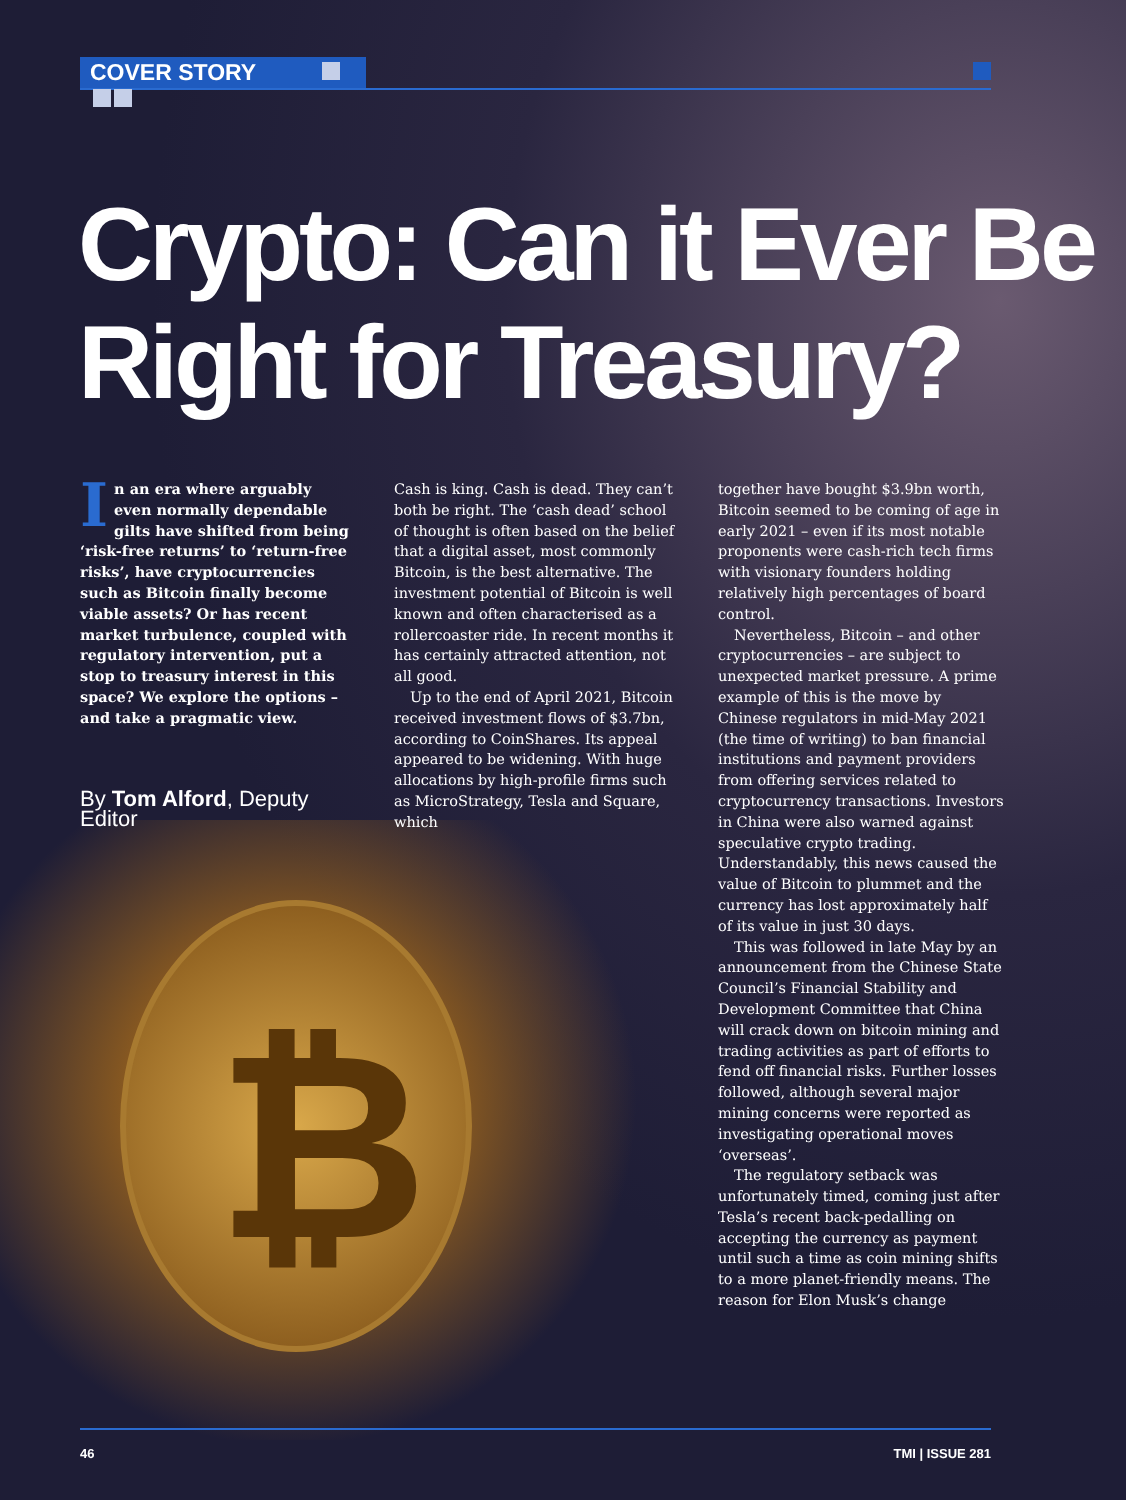₿
COVER STORY
Crypto: Can it Ever Be
Right for Treasury?
In an era where arguably even normally dependable gilts have shifted from being ‘risk-free returns’ to ‘return-free risks’, have cryptocurrencies such as Bitcoin finally become viable assets? Or has recent market turbulence, coupled with regulatory intervention, put a stop to treasury interest in this space? We explore the options – and take a pragmatic view.
By Tom Alford, Deputy Editor
Cash is king. Cash is dead. They can’t both be right. The ‘cash dead’ school of thought is often based on the belief that a digital asset, most commonly Bitcoin, is the best alternative. The investment potential of Bitcoin is well known and often characterised as a rollercoaster ride. In recent months it has certainly attracted attention, not all good.
Up to the end of April 2021, Bitcoin received investment flows of $3.7bn, according to CoinShares. Its appeal appeared to be widening. With huge allocations by high-profile firms such as MicroStrategy, Tesla and Square, which
together have bought $3.9bn worth, Bitcoin seemed to be coming of age in early 2021 – even if its most notable proponents were cash-rich tech firms with visionary founders holding relatively high percentages of board control.
Nevertheless, Bitcoin – and other cryptocurrencies – are subject to unexpected market pressure. A prime example of this is the move by Chinese regulators in mid-May 2021 (the time of writing) to ban financial institutions and payment providers from offering services related to cryptocurrency transactions. Investors in China were also warned against speculative crypto trading. Understandably, this news caused the value of Bitcoin to plummet and the currency has lost approximately half of its value in just 30 days.
This was followed in late May by an announcement from the Chinese State Council’s Financial Stability and Development Committee that China will crack down on bitcoin mining and trading activities as part of efforts to fend off financial risks. Further losses followed, although several major mining concerns were reported as investigating operational moves ‘overseas’.
The regulatory setback was unfortunately timed, coming just after Tesla’s recent back-pedalling on accepting the currency as payment until such a time as coin mining shifts to a more planet-friendly means. The reason for Elon Musk’s change
46 TMI | ISSUE 281